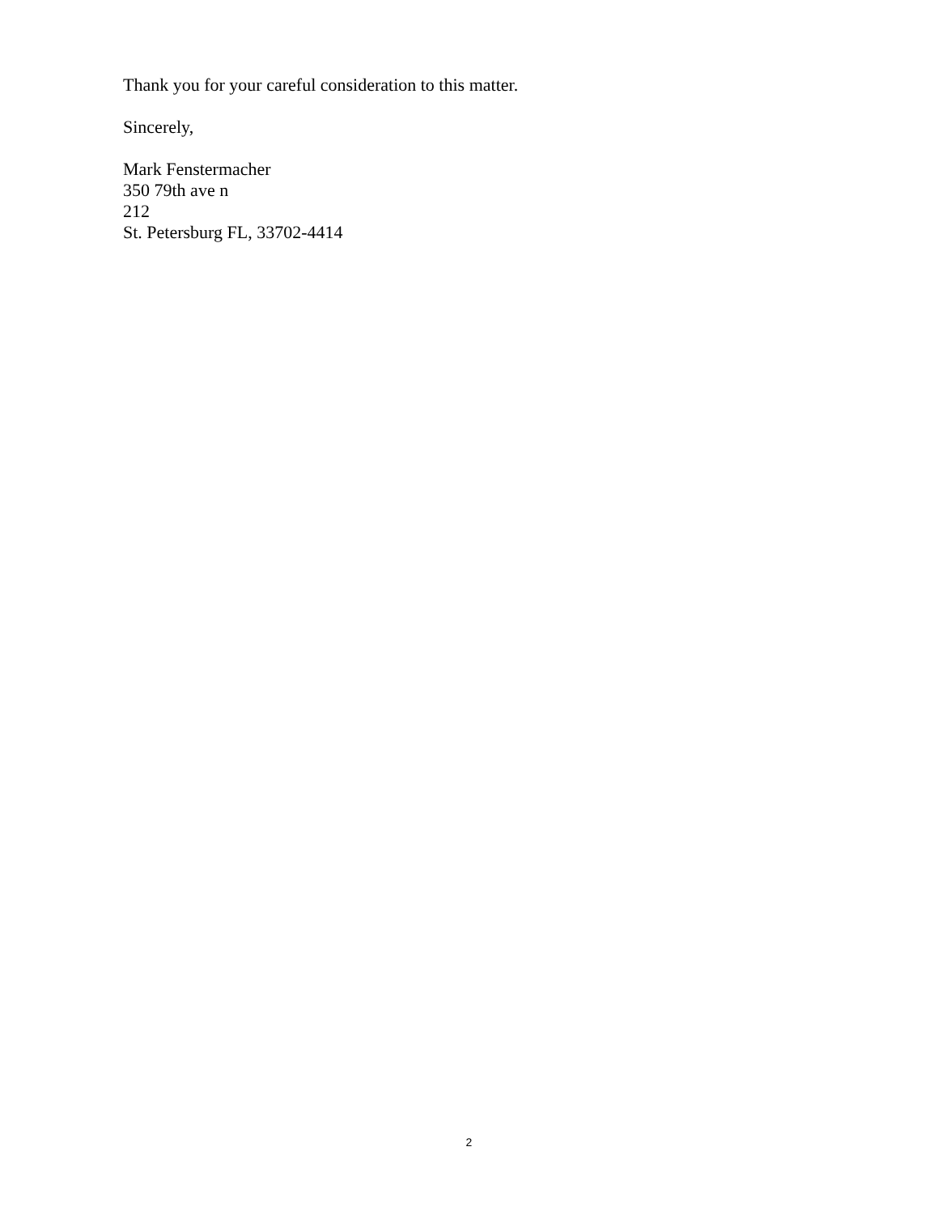Thank you for your careful consideration to this matter.
Sincerely,
Mark Fenstermacher
350 79th ave n
212
St. Petersburg FL, 33702-4414
2